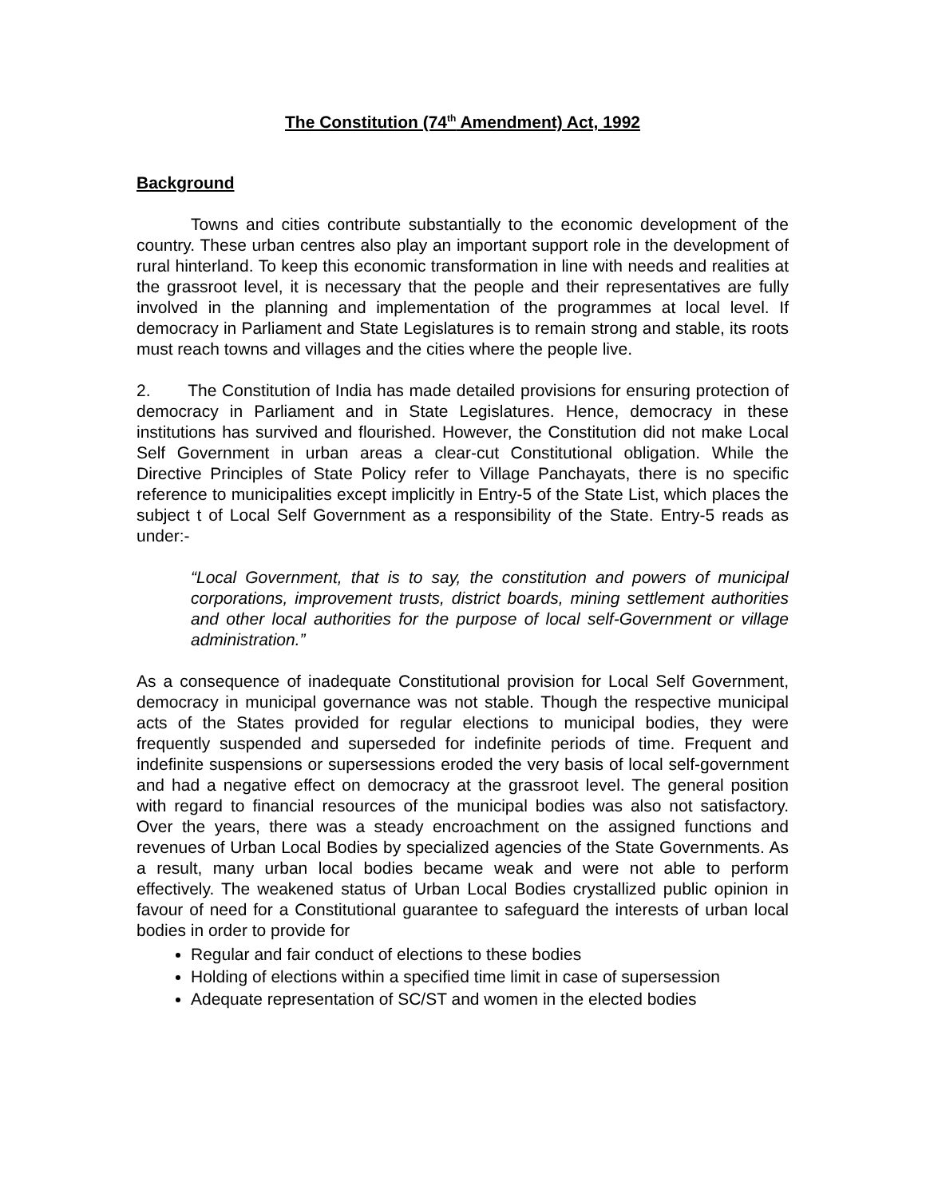The Constitution (74<sup>th</sup> Amendment) Act, 1992
Background
Towns and cities contribute substantially to the economic development of the country. These urban centres also play an important support role in the development of rural hinterland. To keep this economic transformation in line with needs and realities at the grassroot level, it is necessary that the people and their representatives are fully involved in the planning and implementation of the programmes at local level. If democracy in Parliament and State Legislatures is to remain strong and stable, its roots must reach towns and villages and the cities where the people live.
2. The Constitution of India has made detailed provisions for ensuring protection of democracy in Parliament and in State Legislatures. Hence, democracy in these institutions has survived and flourished. However, the Constitution did not make Local Self Government in urban areas a clear-cut Constitutional obligation. While the Directive Principles of State Policy refer to Village Panchayats, there is no specific reference to municipalities except implicitly in Entry-5 of the State List, which places the subject t of Local Self Government as a responsibility of the State. Entry-5 reads as under:-
“Local Government, that is to say, the constitution and powers of municipal corporations, improvement trusts, district boards, mining settlement authorities and other local authorities for the purpose of local self-Government or village administration.”
As a consequence of inadequate Constitutional provision for Local Self Government, democracy in municipal governance was not stable. Though the respective municipal acts of the States provided for regular elections to municipal bodies, they were frequently suspended and superseded for indefinite periods of time. Frequent and indefinite suspensions or supersessions eroded the very basis of local self-government and had a negative effect on democracy at the grassroot level. The general position with regard to financial resources of the municipal bodies was also not satisfactory. Over the years, there was a steady encroachment on the assigned functions and revenues of Urban Local Bodies by specialized agencies of the State Governments. As a result, many urban local bodies became weak and were not able to perform effectively. The weakened status of Urban Local Bodies crystallized public opinion in favour of need for a Constitutional guarantee to safeguard the interests of urban local bodies in order to provide for
Regular and fair conduct of elections to these bodies
Holding of elections within a specified time limit in case of supersession
Adequate representation of SC/ST and women in the elected bodies